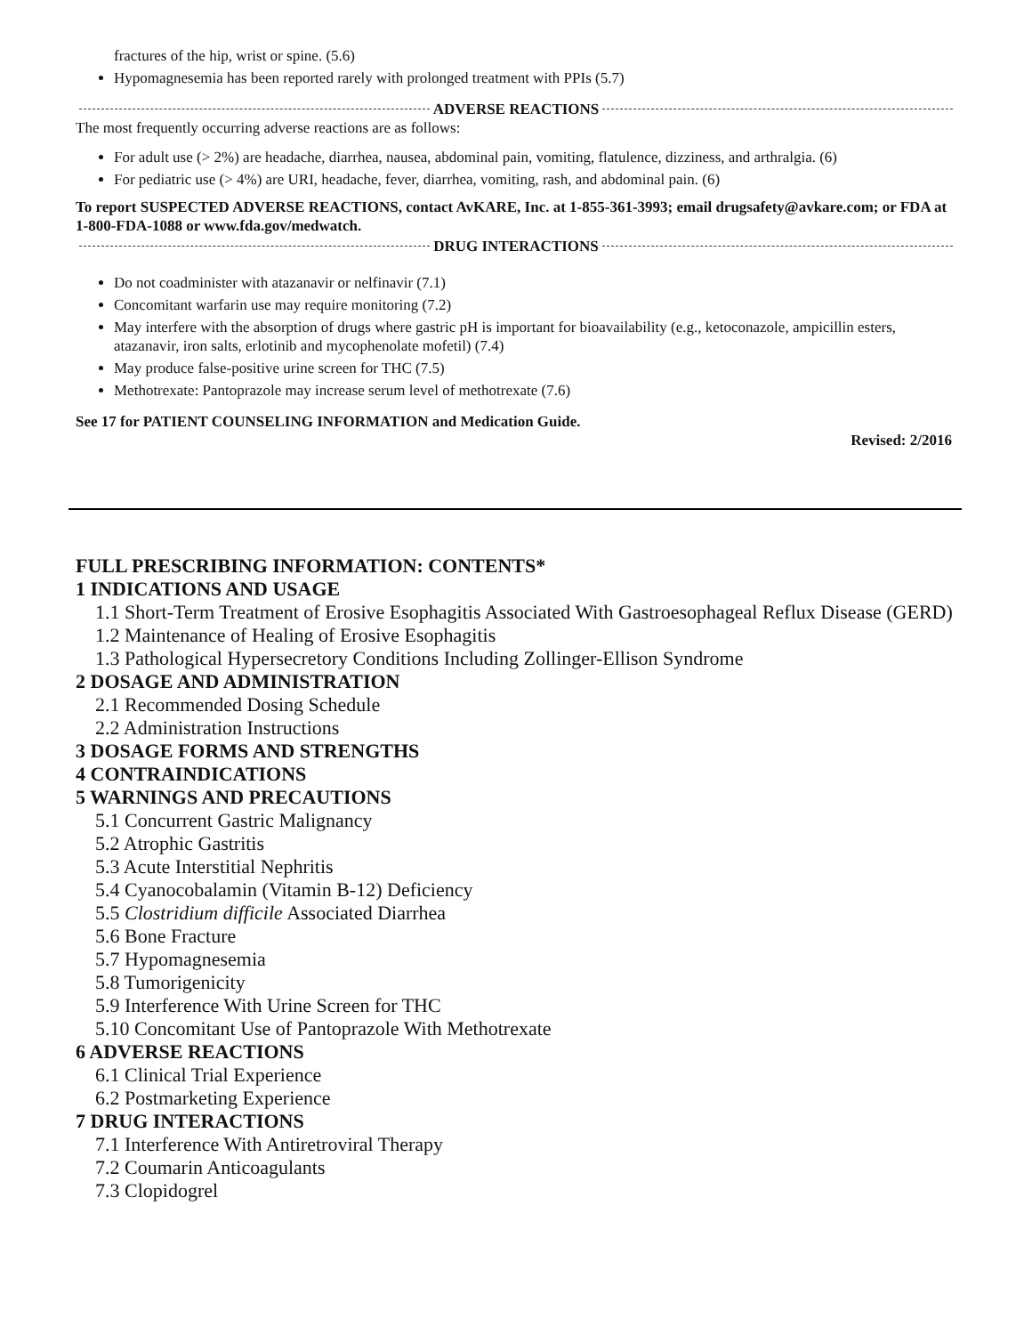fractures of the hip, wrist or spine. (5.6)
Hypomagnesemia has been reported rarely with prolonged treatment with PPIs (5.7)
ADVERSE REACTIONS
The most frequently occurring adverse reactions are as follows:
For adult use (> 2%) are headache, diarrhea, nausea, abdominal pain, vomiting, flatulence, dizziness, and arthralgia. (6)
For pediatric use (> 4%) are URI, headache, fever, diarrhea, vomiting, rash, and abdominal pain. (6)
To report SUSPECTED ADVERSE REACTIONS, contact AvKARE, Inc. at 1-855-361-3993; email drugsafety@avkare.com; or FDA at 1-800-FDA-1088 or www.fda.gov/medwatch.
DRUG INTERACTIONS
Do not coadminister with atazanavir or nelfinavir (7.1)
Concomitant warfarin use may require monitoring (7.2)
May interfere with the absorption of drugs where gastric pH is important for bioavailability (e.g., ketoconazole, ampicillin esters, atazanavir, iron salts, erlotinib and mycophenolate mofetil) (7.4)
May produce false-positive urine screen for THC (7.5)
Methotrexate: Pantoprazole may increase serum level of methotrexate (7.6)
See 17 for PATIENT COUNSELING INFORMATION and Medication Guide.
Revised: 2/2016
FULL PRESCRIBING INFORMATION: CONTENTS*
1 INDICATIONS AND USAGE
1.1 Short-Term Treatment of Erosive Esophagitis Associated With Gastroesophageal Reflux Disease (GERD)
1.2 Maintenance of Healing of Erosive Esophagitis
1.3 Pathological Hypersecretory Conditions Including Zollinger-Ellison Syndrome
2 DOSAGE AND ADMINISTRATION
2.1 Recommended Dosing Schedule
2.2 Administration Instructions
3 DOSAGE FORMS AND STRENGTHS
4 CONTRAINDICATIONS
5 WARNINGS AND PRECAUTIONS
5.1 Concurrent Gastric Malignancy
5.2 Atrophic Gastritis
5.3 Acute Interstitial Nephritis
5.4 Cyanocobalamin (Vitamin B-12) Deficiency
5.5 Clostridium difficile Associated Diarrhea
5.6 Bone Fracture
5.7 Hypomagnesemia
5.8 Tumorigenicity
5.9 Interference With Urine Screen for THC
5.10 Concomitant Use of Pantoprazole With Methotrexate
6 ADVERSE REACTIONS
6.1 Clinical Trial Experience
6.2 Postmarketing Experience
7 DRUG INTERACTIONS
7.1 Interference With Antiretroviral Therapy
7.2 Coumarin Anticoagulants
7.3 Clopidogrel